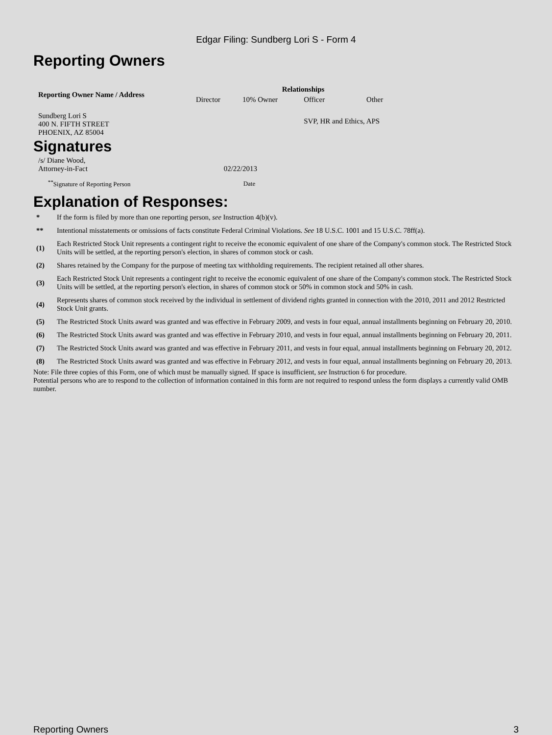Edgar Filing: Sundberg Lori S - Form 4
Reporting Owners
| Reporting Owner Name / Address | Relationships | | | |
| --- | --- | --- | --- | --- |
| | Director | 10% Owner | Officer | Other |
| Sundberg Lori S 400 N. FIFTH STREET PHOENIX, AZ 85004 | | | SVP, HR and Ethics, APS | |
Signatures
| /s/ Diane Wood, Attorney-in-Fact | 02/22/2013 |
| <sup>**</sup> Signature of Reporting Person | Date |
Explanation of Responses:
| * | If the form is filed by more than one reporting person, see Instruction 4(b)(v). |
| ** | Intentional misstatements or omissions of facts constitute Federal Criminal Violations. See 18 U.S.C. 1001 and 15 U.S.C. 78ff(a). |
| (1) | Each Restricted Stock Unit represents a contingent right to receive the economic equivalent of one share of the Company's common stock. The Restricted Stock Units will be settled, at the reporting person's election, in shares of common stock or cash. |
| (2) | Shares retained by the Company for the purpose of meeting tax withholding requirements. The recipient retained all other shares. |
| (3) | Each Restricted Stock Unit represents a contingent right to receive the economic equivalent of one share of the Company's common stock. The Restricted Stock Units will be settled, at the reporting person's election, in shares of common stock or 50% in common stock and 50% in cash. |
| (4) | Represents shares of common stock received by the individual in settlement of dividend rights granted in connection with the 2010, 2011 and 2012 Restricted Stock Unit grants. |
| (5) | The Restricted Stock Units award was granted and was effective in February 2009, and vests in four equal, annual installments beginning on February 20, 2010. |
| (6) | The Restricted Stock Units award was granted and was effective in February 2010, and vests in four equal, annual installments beginning on February 20, 2011. |
| (7) | The Restricted Stock Units award was granted and was effective in February 2011, and vests in four equal, annual installments beginning on February 20, 2012. |
| (8) | The Restricted Stock Units award was granted and was effective in February 2012, and vests in four equal, annual installments beginning on February 20, 2013. |
Note: File three copies of this Form, one of which must be manually signed. If space is insufficient, see Instruction 6 for procedure.
Potential persons who are to respond to the collection of information contained in this form are not required to respond unless the form displays a currently valid OMB number.
Reporting Owners 3